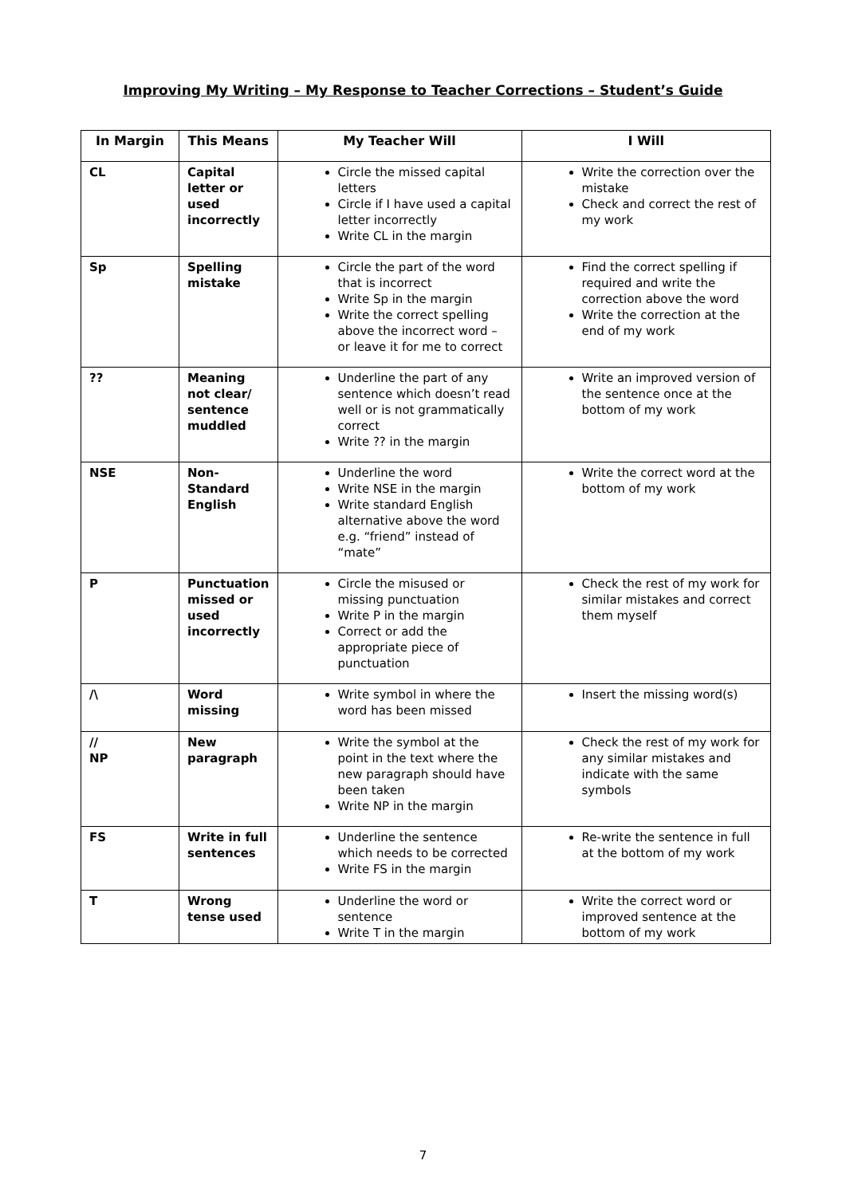Improving My Writing – My Response to Teacher Corrections – Student’s Guide
| In Margin | This Means | My Teacher Will | I Will |
| --- | --- | --- | --- |
| CL | Capital letter or used incorrectly | Circle the missed capital letters Circle if I have used a capital letter incorrectly Write CL in the margin | Write the correction over the mistake Check and correct the rest of my work |
| Sp | Spelling mistake | Circle the part of the word that is incorrect Write Sp in the margin Write the correct spelling above the incorrect word – or leave it for me to correct | Find the correct spelling if required and write the correction above the word Write the correction at the end of my work |
| ?? | Meaning not clear/ sentence muddled | Underline the part of any sentence which doesn’t read well or is not grammatically correct Write ?? in the margin | Write an improved version of the sentence once at the bottom of my work |
| NSE | Non-Standard English | Underline the word Write NSE in the margin Write standard English alternative above the word e.g. “friend” instead of “mate” | Write the correct word at the bottom of my work |
| P | Punctuation missed or used incorrectly | Circle the misused or missing punctuation Write P in the margin Correct or add the appropriate piece of punctuation | Check the rest of my work for similar mistakes and correct them myself |
| /\ | Word missing | Write symbol in where the word has been missed | Insert the missing word(s) |
| // NP | New paragraph | Write the symbol at the point in the text where the new paragraph should have been taken Write NP in the margin | Check the rest of my work for any similar mistakes and indicate with the same symbols |
| FS | Write in full sentences | Underline the sentence which needs to be corrected Write FS in the margin | Re-write the sentence in full at the bottom of my work |
| T | Wrong tense used | Underline the word or sentence Write T in the margin | Write the correct word or improved sentence at the bottom of my work |
7